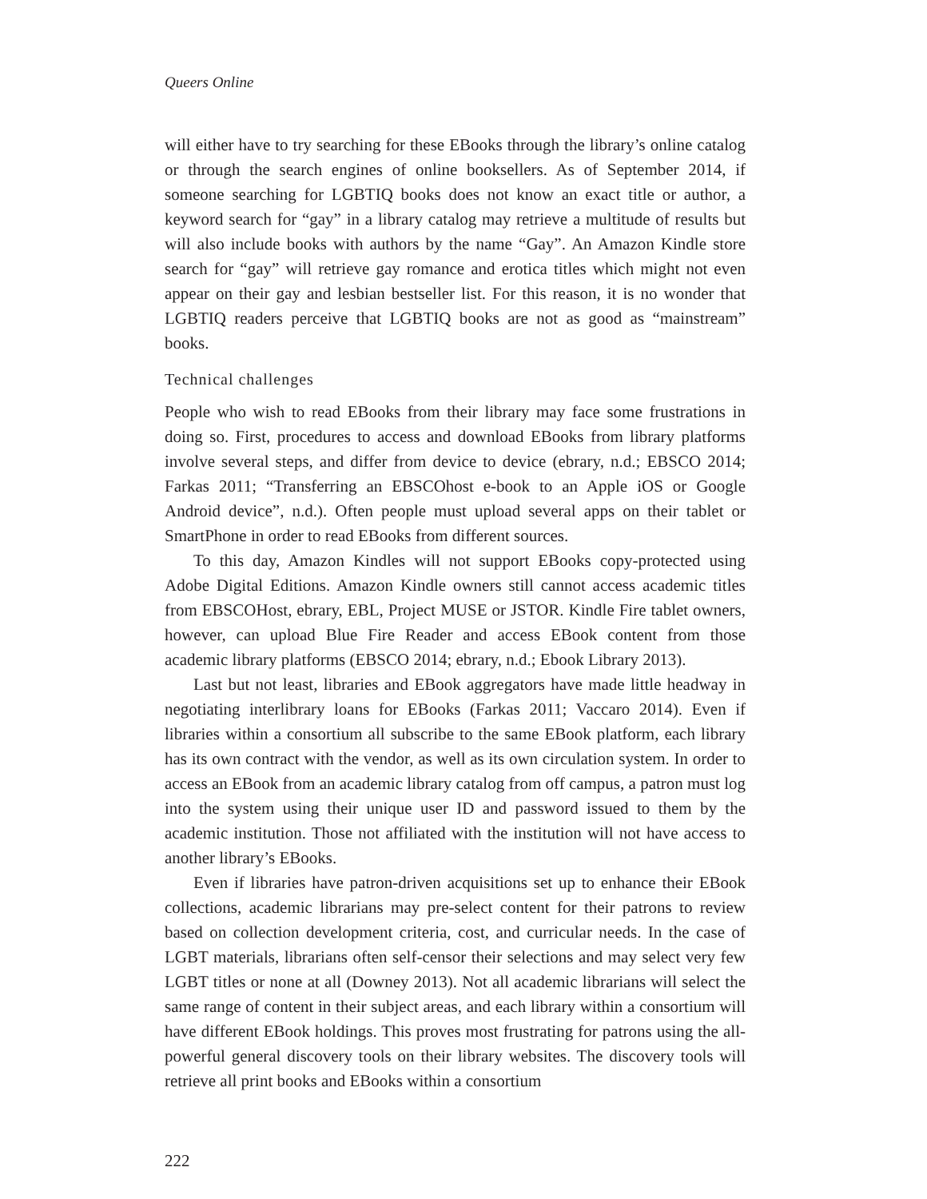Queers Online
will either have to try searching for these EBooks through the library’s online catalog or through the search engines of online booksellers. As of September 2014, if someone searching for LGBTIQ books does not know an exact title or author, a keyword search for “gay” in a library catalog may retrieve a multitude of results but will also include books with authors by the name “Gay”. An Amazon Kindle store search for “gay” will retrieve gay romance and erotica titles which might not even appear on their gay and lesbian bestseller list. For this reason, it is no wonder that LGBTIQ readers perceive that LGBTIQ books are not as good as “mainstream” books.
Technical challenges
People who wish to read EBooks from their library may face some frustrations in doing so. First, procedures to access and download EBooks from library platforms involve several steps, and differ from device to device (ebrary, n.d.; EBSCO 2014; Farkas 2011; “Transferring an EBSCOhost e-book to an Apple iOS or Google Android device”, n.d.). Often people must upload several apps on their tablet or SmartPhone in order to read EBooks from different sources.
To this day, Amazon Kindles will not support EBooks copy-protected using Adobe Digital Editions. Amazon Kindle owners still cannot access academic titles from EBSCOHost, ebrary, EBL, Project MUSE or JSTOR. Kindle Fire tablet owners, however, can upload Blue Fire Reader and access EBook content from those academic library platforms (EBSCO 2014; ebrary, n.d.; Ebook Library 2013).
Last but not least, libraries and EBook aggregators have made little headway in negotiating interlibrary loans for EBooks (Farkas 2011; Vaccaro 2014). Even if libraries within a consortium all subscribe to the same EBook platform, each library has its own contract with the vendor, as well as its own circulation system. In order to access an EBook from an academic library catalog from off campus, a patron must log into the system using their unique user ID and password issued to them by the academic institution. Those not affiliated with the institution will not have access to another library’s EBooks.
Even if libraries have patron-driven acquisitions set up to enhance their EBook collections, academic librarians may pre-select content for their patrons to review based on collection development criteria, cost, and curricular needs. In the case of LGBT materials, librarians often self-censor their selections and may select very few LGBT titles or none at all (Downey 2013). Not all academic librarians will select the same range of content in their subject areas, and each library within a consortium will have different EBook holdings. This proves most frustrating for patrons using the all-powerful general discovery tools on their library websites. The discovery tools will retrieve all print books and EBooks within a consortium
222